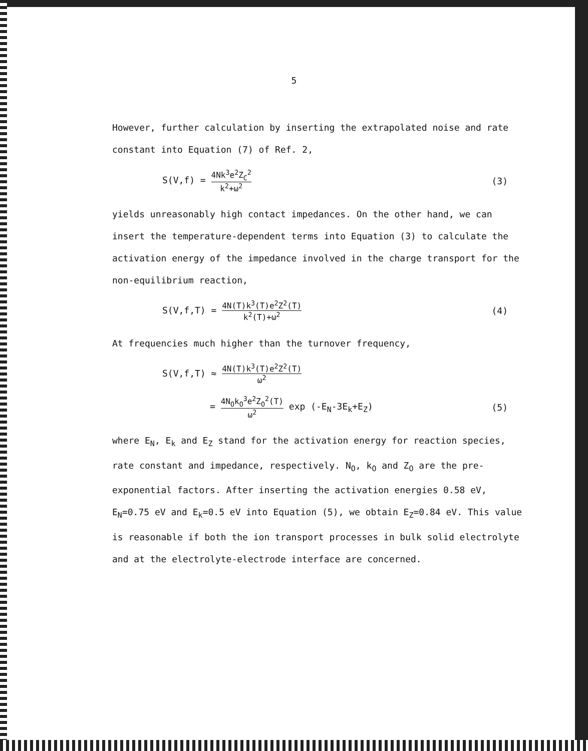5
However, further calculation by inserting the extrapolated noise and rate constant into Equation (7) of Ref. 2,
S(V,f) = 4Nk<sup>3</sup>e<sup>2</sup>Z<sub>C</sub><sup>2</sup> k<sup>2</sup>+ω<sup>2</sup> (3)
yields unreasonably high contact impedances. On the other hand, we can insert the temperature-dependent terms into Equation (3) to calculate the activation energy of the impedance involved in the charge transport for the non-equilibrium reaction,
S(V,f,T) = 4N(T)k<sup>3</sup>(T)e<sup>2</sup>Z<sup>2</sup>(T) k<sup>2</sup>(T)+ω<sup>2</sup>
(4)
At frequencies much higher than the turnover frequency,
S(V,f,T) ≈ 4N(T)k<sup>3</sup>(T)e<sup>2</sup>Z<sup>2</sup>(T) ω<sup>2</sup>
= 4N<sub>O</sub>k<sub>O</sub><sup>3</sup>e<sup>2</sup>Z<sub>O</sub><sup>2</sup>(T) ω<sup>2</sup> exp (-E<sub>N</sub>-3E<sub>k</sub>+E<sub>Z</sub>)
(5)
where E<sub>N</sub>, E<sub>k</sub> and E<sub>Z</sub> stand for the activation energy for reaction species, rate constant and impedance, respectively. N<sub>O</sub>, k<sub>O</sub> and Z<sub>O</sub> are the pre-exponential factors. After inserting the activation energies 0.58 eV, E<sub>N</sub>=0.75 eV and E<sub>k</sub>=0.5 eV into Equation (5), we obtain E<sub>Z</sub>=0.84 eV. This value is reasonable if both the ion transport processes in bulk solid electrolyte and at the electrolyte-electrode interface are concerned.